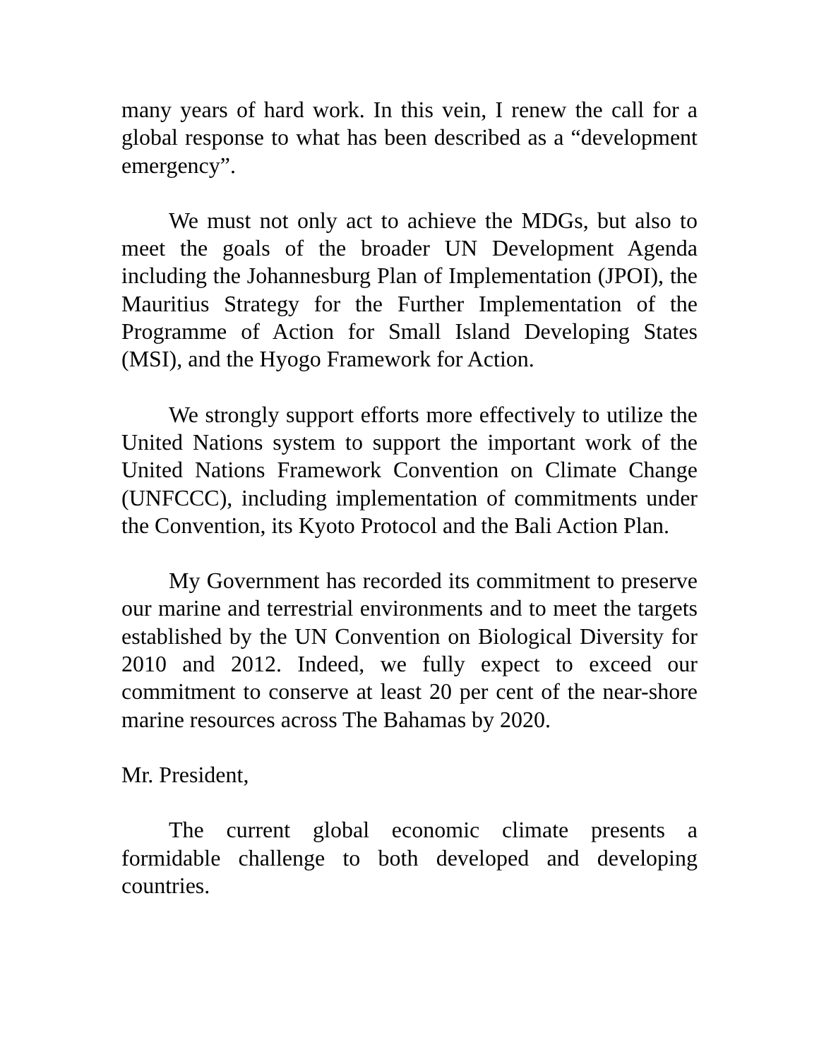many years of hard work. In this vein, I renew the call for a global response to what has been described as a “development emergency”.
We must not only act to achieve the MDGs, but also to meet the goals of the broader UN Development Agenda including the Johannesburg Plan of Implementation (JPOI), the Mauritius Strategy for the Further Implementation of the Programme of Action for Small Island Developing States (MSI), and the Hyogo Framework for Action.
We strongly support efforts more effectively to utilize the United Nations system to support the important work of the United Nations Framework Convention on Climate Change (UNFCCC), including implementation of commitments under the Convention, its Kyoto Protocol and the Bali Action Plan.
My Government has recorded its commitment to preserve our marine and terrestrial environments and to meet the targets established by the UN Convention on Biological Diversity for 2010 and 2012. Indeed, we fully expect to exceed our commitment to conserve at least 20 per cent of the near-shore marine resources across The Bahamas by 2020.
Mr. President,
The current global economic climate presents a formidable challenge to both developed and developing countries.